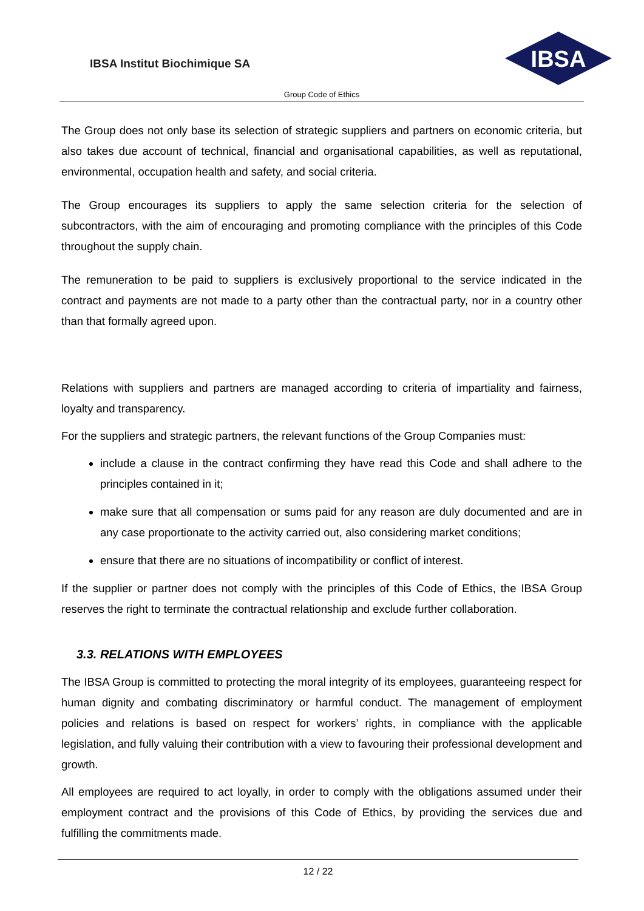IBSA Institut Biochimique SA
IBSA
Group Code of Ethics
The Group does not only base its selection of strategic suppliers and partners on economic criteria, but also takes due account of technical, financial and organisational capabilities, as well as reputational, environmental, occupation health and safety, and social criteria.
The Group encourages its suppliers to apply the same selection criteria for the selection of subcontractors, with the aim of encouraging and promoting compliance with the principles of this Code throughout the supply chain.
The remuneration to be paid to suppliers is exclusively proportional to the service indicated in the contract and payments are not made to a party other than the contractual party, nor in a country other than that formally agreed upon.
Relations with suppliers and partners are managed according to criteria of impartiality and fairness, loyalty and transparency.
For the suppliers and strategic partners, the relevant functions of the Group Companies must:
include a clause in the contract confirming they have read this Code and shall adhere to the principles contained in it;
make sure that all compensation or sums paid for any reason are duly documented and are in any case proportionate to the activity carried out, also considering market conditions;
ensure that there are no situations of incompatibility or conflict of interest.
If the supplier or partner does not comply with the principles of this Code of Ethics, the IBSA Group reserves the right to terminate the contractual relationship and exclude further collaboration.
3.3. RELATIONS WITH EMPLOYEES
The IBSA Group is committed to protecting the moral integrity of its employees, guaranteeing respect for human dignity and combating discriminatory or harmful conduct. The management of employment policies and relations is based on respect for workers’ rights, in compliance with the applicable legislation, and fully valuing their contribution with a view to favouring their professional development and growth.
All employees are required to act loyally, in order to comply with the obligations assumed under their employment contract and the provisions of this Code of Ethics, by providing the services due and fulfilling the commitments made.
12 / 22